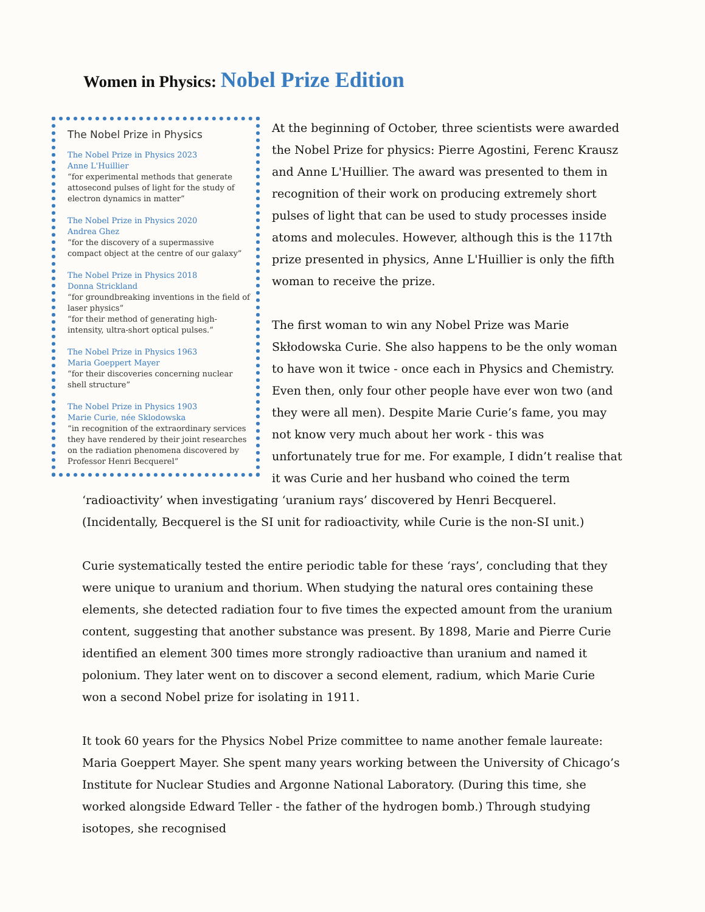Women in Physics: Nobel Prize Edition
The Nobel Prize in Physics
The Nobel Prize in Physics 2023
Anne L'Huillier
“for experimental methods that generate attosecond pulses of light for the study of electron dynamics in matter”
The Nobel Prize in Physics 2020
Andrea Ghez
“for the discovery of a supermassive compact object at the centre of our galaxy”
The Nobel Prize in Physics 2018
Donna Strickland
“for groundbreaking inventions in the field of laser physics”
“for their method of generating high-intensity, ultra-short optical pulses.”
The Nobel Prize in Physics 1963
Maria Goeppert Mayer
“for their discoveries concerning nuclear shell structure”
The Nobel Prize in Physics 1903
Marie Curie, née Sklodowska
“in recognition of the extraordinary services they have rendered by their joint researches on the radiation phenomena discovered by Professor Henri Becquerel”
At the beginning of October, three scientists were awarded the Nobel Prize for physics: Pierre Agostini, Ferenc Krausz and Anne L'Huillier. The award was presented to them in recognition of their work on producing extremely short pulses of light that can be used to study processes inside atoms and molecules. However, although this is the 117th prize presented in physics, Anne L'Huillier is only the fifth woman to receive the prize.
The first woman to win any Nobel Prize was Marie Skłodowska Curie. She also happens to be the only woman to have won it twice - once each in Physics and Chemistry. Even then, only four other people have ever won two (and they were all men). Despite Marie Curie’s fame, you may not know very much about her work - this was unfortunately true for me. For example, I didn’t realise that it was Curie and her husband who coined the term ‘radioactivity’ when investigating ‘uranium rays’ discovered by Henri Becquerel. (Incidentally, Becquerel is the SI unit for radioactivity, while Curie is the non-SI unit.)
Curie systematically tested the entire periodic table for these ‘rays’, concluding that they were unique to uranium and thorium. When studying the natural ores containing these elements, she detected radiation four to five times the expected amount from the uranium content, suggesting that another substance was present. By 1898, Marie and Pierre Curie identified an element 300 times more strongly radioactive than uranium and named it polonium. They later went on to discover a second element, radium, which Marie Curie won a second Nobel prize for isolating in 1911.
It took 60 years for the Physics Nobel Prize committee to name another female laureate: Maria Goeppert Mayer. She spent many years working between the University of Chicago’s Institute for Nuclear Studies and Argonne National Laboratory. (During this time, she worked alongside Edward Teller - the father of the hydrogen bomb.) Through studying isotopes, she recognised